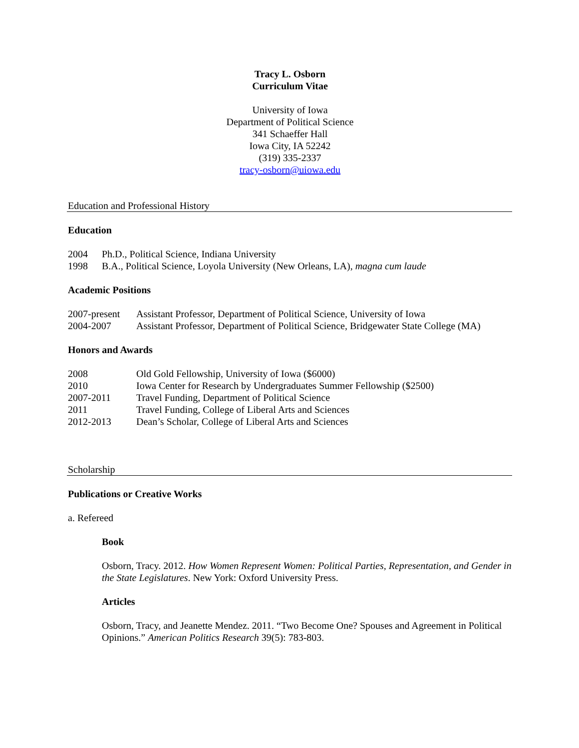Tracy L. Osborn
Curriculum Vitae
University of Iowa
Department of Political Science
341 Schaeffer Hall
Iowa City, IA 52242
(319) 335-2337
tracy-osborn@uiowa.edu
Education and Professional History
Education
2004 Ph.D., Political Science, Indiana University
1998 B.A., Political Science, Loyola University (New Orleans, LA), magna cum laude
Academic Positions
2007-present Assistant Professor, Department of Political Science, University of Iowa
2004-2007 Assistant Professor, Department of Political Science, Bridgewater State College (MA)
Honors and Awards
2008 Old Gold Fellowship, University of Iowa ($6000)
2010 Iowa Center for Research by Undergraduates Summer Fellowship ($2500)
2007-2011 Travel Funding, Department of Political Science
2011 Travel Funding, College of Liberal Arts and Sciences
2012-2013 Dean’s Scholar, College of Liberal Arts and Sciences
Scholarship
Publications or Creative Works
a. Refereed
Book
Osborn, Tracy. 2012. How Women Represent Women: Political Parties, Representation, and Gender in the State Legislatures. New York: Oxford University Press.
Articles
Osborn, Tracy, and Jeanette Mendez. 2011. “Two Become One? Spouses and Agreement in Political Opinions.” American Politics Research 39(5): 783-803.